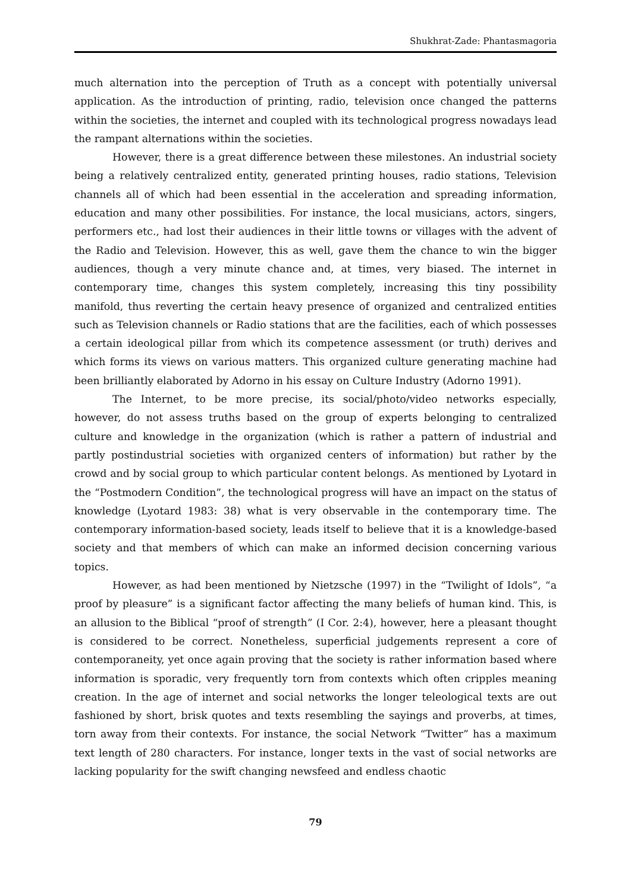Shukhrat-Zade: Phantasmagoria
much alternation into the perception of Truth as a concept with potentially universal application. As the introduction of printing, radio, television once changed the patterns within the societies, the internet and coupled with its technological progress nowadays lead the rampant alternations within the societies.
However, there is a great difference between these milestones. An industrial society being a relatively centralized entity, generated printing houses, radio stations, Television channels all of which had been essential in the acceleration and spreading information, education and many other possibilities. For instance, the local musicians, actors, singers, performers etc., had lost their audiences in their little towns or villages with the advent of the Radio and Television. However, this as well, gave them the chance to win the bigger audiences, though a very minute chance and, at times, very biased. The internet in contemporary time, changes this system completely, increasing this tiny possibility manifold, thus reverting the certain heavy presence of organized and centralized entities such as Television channels or Radio stations that are the facilities, each of which possesses a certain ideological pillar from which its competence assessment (or truth) derives and which forms its views on various matters. This organized culture generating machine had been brilliantly elaborated by Adorno in his essay on Culture Industry (Adorno 1991).
The Internet, to be more precise, its social/photo/video networks especially, however, do not assess truths based on the group of experts belonging to centralized culture and knowledge in the organization (which is rather a pattern of industrial and partly postindustrial societies with organized centers of information) but rather by the crowd and by social group to which particular content belongs. As mentioned by Lyotard in the “Postmodern Condition”, the technological progress will have an impact on the status of knowledge (Lyotard 1983: 38) what is very observable in the contemporary time. The contemporary information-based society, leads itself to believe that it is a knowledge-based society and that members of which can make an informed decision concerning various topics.
However, as had been mentioned by Nietzsche (1997) in the “Twilight of Idols”, “a proof by pleasure” is a significant factor affecting the many beliefs of human kind. This, is an allusion to the Biblical “proof of strength” (I Cor. 2:4), however, here a pleasant thought is considered to be correct. Nonetheless, superficial judgements represent a core of contemporaneity, yet once again proving that the society is rather information based where information is sporadic, very frequently torn from contexts which often cripples meaning creation. In the age of internet and social networks the longer teleological texts are out fashioned by short, brisk quotes and texts resembling the sayings and proverbs, at times, torn away from their contexts. For instance, the social Network “Twitter” has a maximum text length of 280 characters. For instance, longer texts in the vast of social networks are lacking popularity for the swift changing newsfeed and endless chaotic
79